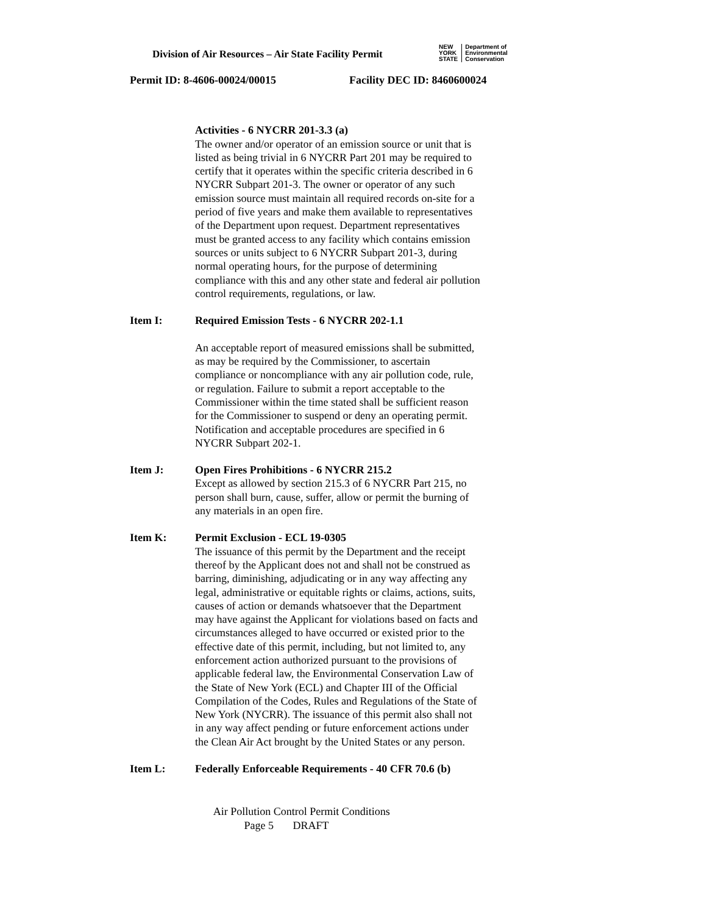Division of Air Resources – Air State Facility Permit
NEW
YORK
STATE
Department of
Environmental
Conservation
Permit ID: 8-4606-00024/00015 Facility DEC ID: 8460600024
Activities - 6 NYCRR 201-3.3 (a)
The owner and/or operator of an emission source or unit that is listed as being trivial in 6 NYCRR Part 201 may be required to certify that it operates within the specific criteria described in 6 NYCRR Subpart 201-3. The owner or operator of any such emission source must maintain all required records on-site for a period of five years and make them available to representatives of the Department upon request. Department representatives must be granted access to any facility which contains emission sources or units subject to 6 NYCRR Subpart 201-3, during normal operating hours, for the purpose of determining compliance with this and any other state and federal air pollution control requirements, regulations, or law.
Item I: Required Emission Tests - 6 NYCRR 202-1.1
An acceptable report of measured emissions shall be submitted, as may be required by the Commissioner, to ascertain compliance or noncompliance with any air pollution code, rule, or regulation. Failure to submit a report acceptable to the Commissioner within the time stated shall be sufficient reason for the Commissioner to suspend or deny an operating permit. Notification and acceptable procedures are specified in 6 NYCRR Subpart 202-1.
Item J: Open Fires Prohibitions - 6 NYCRR 215.2
Except as allowed by section 215.3 of 6 NYCRR Part 215, no person shall burn, cause, suffer, allow or permit the burning of any materials in an open fire.
Item K: Permit Exclusion - ECL 19-0305
The issuance of this permit by the Department and the receipt thereof by the Applicant does not and shall not be construed as barring, diminishing, adjudicating or in any way affecting any legal, administrative or equitable rights or claims, actions, suits, causes of action or demands whatsoever that the Department may have against the Applicant for violations based on facts and circumstances alleged to have occurred or existed prior to the effective date of this permit, including, but not limited to, any enforcement action authorized pursuant to the provisions of applicable federal law, the Environmental Conservation Law of the State of New York (ECL) and Chapter III of the Official Compilation of the Codes, Rules and Regulations of the State of New York (NYCRR). The issuance of this permit also shall not in any way affect pending or future enforcement actions under the Clean Air Act brought by the United States or any person.
Item L: Federally Enforceable Requirements - 40 CFR 70.6 (b)
Air Pollution Control Permit Conditions
Page 5 DRAFT